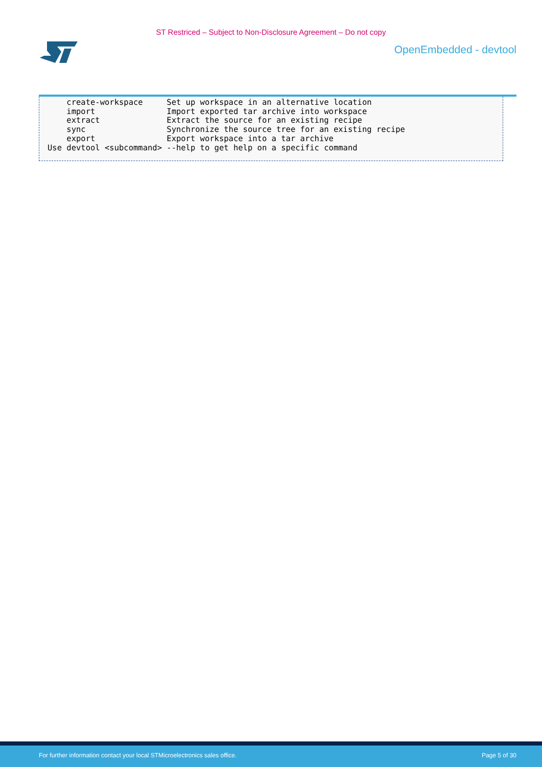ST Restriced – Subject to Non-Disclosure Agreement – Do not copy
OpenEmbedded - devtool
    create-workspace     Set up workspace in an alternative location
    import               Import exported tar archive into workspace
    extract              Extract the source for an existing recipe
    sync                 Synchronize the source tree for an existing recipe
    export               Export workspace into a tar archive
Use devtool <subcommand> --help to get help on a specific command
For further information contact your local STMicroelectronics sales office. Page 5 of 30